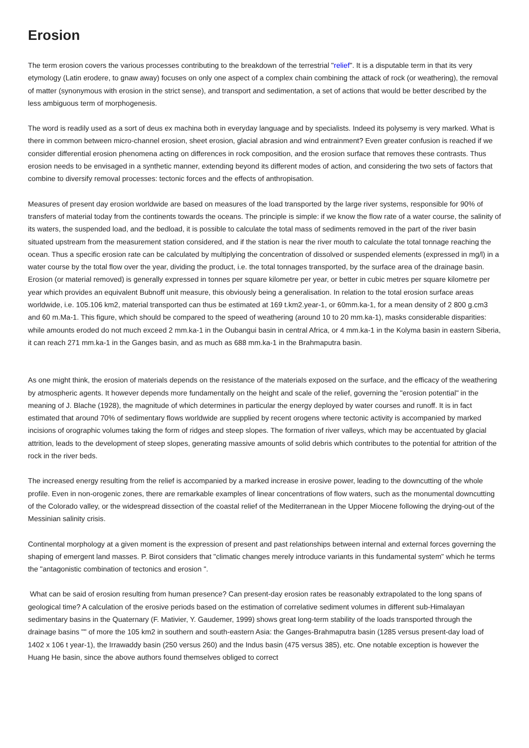Erosion
The term erosion covers the various processes contributing to the breakdown of the terrestrial "relief". It is a disputable term in that its very etymology (Latin erodere, to gnaw away) focuses on only one aspect of a complex chain combining the attack of rock (or weathering), the removal of matter (synonymous with erosion in the strict sense), and transport and sedimentation, a set of actions that would be better described by the less ambiguous term of morphogenesis.
The word is readily used as a sort of deus ex machina both in everyday language and by specialists. Indeed its polysemy is very marked. What is there in common between micro-channel erosion, sheet erosion, glacial abrasion and wind entrainment? Even greater confusion is reached if we consider differential erosion phenomena acting on differences in rock composition, and the erosion surface that removes these contrasts. Thus erosion needs to be envisaged in a synthetic manner, extending beyond its different modes of action, and considering the two sets of factors that combine to diversify removal processes: tectonic forces and the effects of anthropisation.
Measures of present day erosion worldwide are based on measures of the load transported by the large river systems, responsible for 90% of transfers of material today from the continents towards the oceans. The principle is simple: if we know the flow rate of a water course, the salinity of its waters, the suspended load, and the bedload, it is possible to calculate the total mass of sediments removed in the part of the river basin situated upstream from the measurement station considered, and if the station is near the river mouth to calculate the total tonnage reaching the ocean. Thus a specific erosion rate can be calculated by multiplying the concentration of dissolved or suspended elements (expressed in mg/l) in a water course by the total flow over the year, dividing the product, i.e. the total tonnages transported, by the surface area of the drainage basin. Erosion (or material removed) is generally expressed in tonnes per square kilometre per year, or better in cubic metres per square kilometre per year which provides an equivalent Bubnoff unit measure, this obviously being a generalisation. In relation to the total erosion surface areas worldwide, i.e. 105.106 km2, material transported can thus be estimated at 169 t.km2.year-1, or 60mm.ka-1, for a mean density of 2 800 g.cm3 and 60 m.Ma-1. This figure, which should be compared to the speed of weathering (around 10 to 20 mm.ka-1), masks considerable disparities: while amounts eroded do not much exceed 2 mm.ka-1 in the Oubangui basin in central Africa, or 4 mm.ka-1 in the Kolyma basin in eastern Siberia, it can reach 271 mm.ka-1 in the Ganges basin, and as much as 688 mm.ka-1 in the Brahmaputra basin.
As one might think, the erosion of materials depends on the resistance of the materials exposed on the surface, and the efficacy of the weathering by atmospheric agents. It however depends more fundamentally on the height and scale of the relief, governing the "erosion potential" in the meaning of J. Blache (1928), the magnitude of which determines in particular the energy deployed by water courses and runoff. It is in fact estimated that around 70% of sedimentary flows worldwide are supplied by recent orogens where tectonic activity is accompanied by marked incisions of orographic volumes taking the form of ridges and steep slopes. The formation of river valleys, which may be accentuated by glacial attrition, leads to the development of steep slopes, generating massive amounts of solid debris which contributes to the potential for attrition of the rock in the river beds.
The increased energy resulting from the relief is accompanied by a marked increase in erosive power, leading to the downcutting of the whole profile. Even in non-orogenic zones, there are remarkable examples of linear concentrations of flow waters, such as the monumental downcutting of the Colorado valley, or the widespread dissection of the coastal relief of the Mediterranean in the Upper Miocene following the drying-out of the Messinian salinity crisis.
Continental morphology at a given moment is the expression of present and past relationships between internal and external forces governing the shaping of emergent land masses. P. Birot considers that "climatic changes merely introduce variants in this fundamental system" which he terms the "antagonistic combination of tectonics and erosion ".
What can be said of erosion resulting from human presence? Can present-day erosion rates be reasonably extrapolated to the long spans of geological time? A calculation of the erosive periods based on the estimation of correlative sediment volumes in different sub-Himalayan sedimentary basins in the Quaternary (F. Mativier, Y. Gaudemer, 1999) shows great long-term stability of the loads transported through the drainage basins "" of more the 105 km2 in southern and south-eastern Asia: the Ganges-Brahmaputra basin (1285 versus present-day load of 1402 x 106 t year-1), the Irrawaddy basin (250 versus 260) and the Indus basin (475 versus 385), etc. One notable exception is however the Huang He basin, since the above authors found themselves obliged to correct